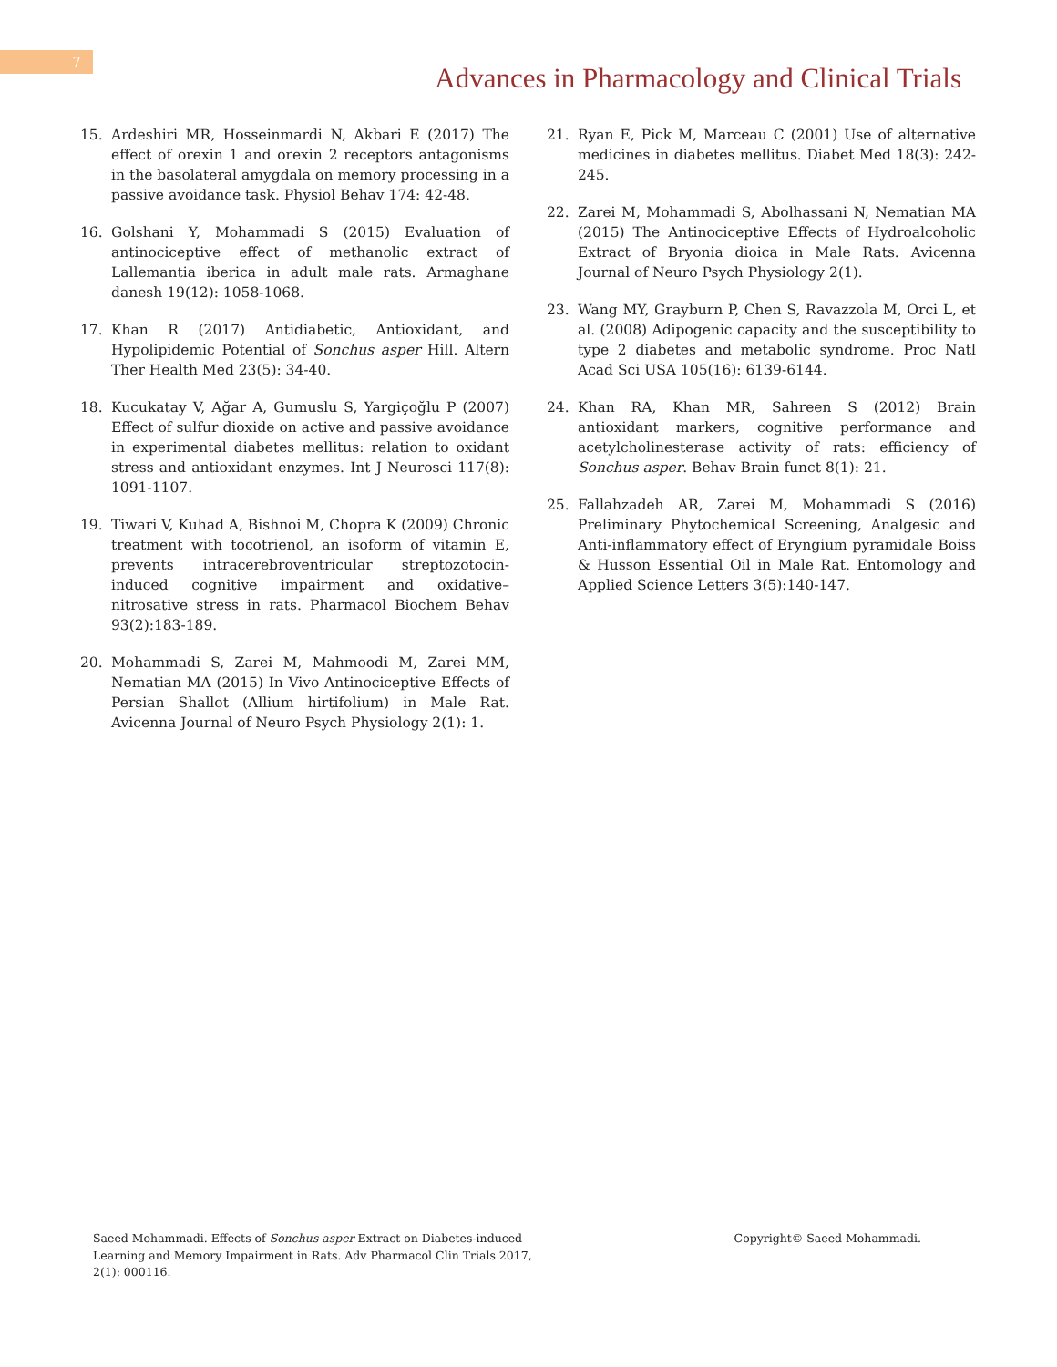7
Advances in Pharmacology and Clinical Trials
15. Ardeshiri MR, Hosseinmardi N, Akbari E (2017) The effect of orexin 1 and orexin 2 receptors antagonisms in the basolateral amygdala on memory processing in a passive avoidance task. Physiol Behav 174: 42-48.
16. Golshani Y, Mohammadi S (2015) Evaluation of antinociceptive effect of methanolic extract of Lallemantia iberica in adult male rats. Armaghane danesh 19(12): 1058-1068.
17. Khan R (2017) Antidiabetic, Antioxidant, and Hypolipidemic Potential of Sonchus asper Hill. Altern Ther Health Med 23(5): 34-40.
18. Kucukatay V, Ağar A, Gumuslu S, Yargiçoğlu P (2007) Effect of sulfur dioxide on active and passive avoidance in experimental diabetes mellitus: relation to oxidant stress and antioxidant enzymes. Int J Neurosci 117(8): 1091-1107.
19. Tiwari V, Kuhad A, Bishnoi M, Chopra K (2009) Chronic treatment with tocotrienol, an isoform of vitamin E, prevents intracerebroventricular streptozotocin-induced cognitive impairment and oxidative–nitrosative stress in rats. Pharmacol Biochem Behav 93(2):183-189.
20. Mohammadi S, Zarei M, Mahmoodi M, Zarei MM, Nematian MA (2015) In Vivo Antinociceptive Effects of Persian Shallot (Allium hirtifolium) in Male Rat. Avicenna Journal of Neuro Psych Physiology 2(1): 1.
21. Ryan E, Pick M, Marceau C (2001) Use of alternative medicines in diabetes mellitus. Diabet Med 18(3): 242-245.
22. Zarei M, Mohammadi S, Abolhassani N, Nematian MA (2015) The Antinociceptive Effects of Hydroalcoholic Extract of Bryonia dioica in Male Rats. Avicenna Journal of Neuro Psych Physiology 2(1).
23. Wang MY, Grayburn P, Chen S, Ravazzola M, Orci L, et al. (2008) Adipogenic capacity and the susceptibility to type 2 diabetes and metabolic syndrome. Proc Natl Acad Sci USA 105(16): 6139-6144.
24. Khan RA, Khan MR, Sahreen S (2012) Brain antioxidant markers, cognitive performance and acetylcholinesterase activity of rats: efficiency of Sonchus asper. Behav Brain funct 8(1): 21.
25. Fallahzadeh AR, Zarei M, Mohammadi S (2016) Preliminary Phytochemical Screening, Analgesic and Anti-inflammatory effect of Eryngium pyramidale Boiss & Husson Essential Oil in Male Rat. Entomology and Applied Science Letters 3(5):140-147.
Saeed Mohammadi. Effects of Sonchus asper Extract on Diabetes-induced Learning and Memory Impairment in Rats. Adv Pharmacol Clin Trials 2017, 2(1): 000116.
Copyright© Saeed Mohammadi.